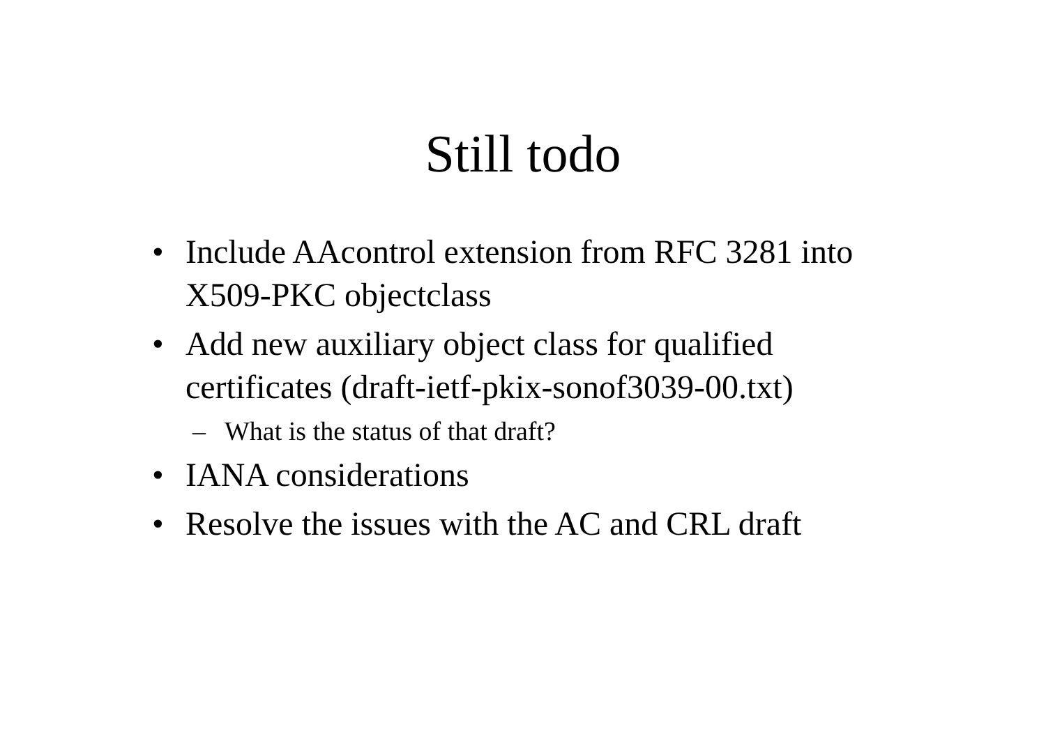Still todo
• Include AAcontrol extension from RFC 3281 into X509-PKC objectclass
• Add new auxiliary object class for qualified certificates (draft-ietf-pkix-sonof3039-00.txt)
– What is the status of that draft?
• IANA considerations
• Resolve the issues with the AC and CRL draft